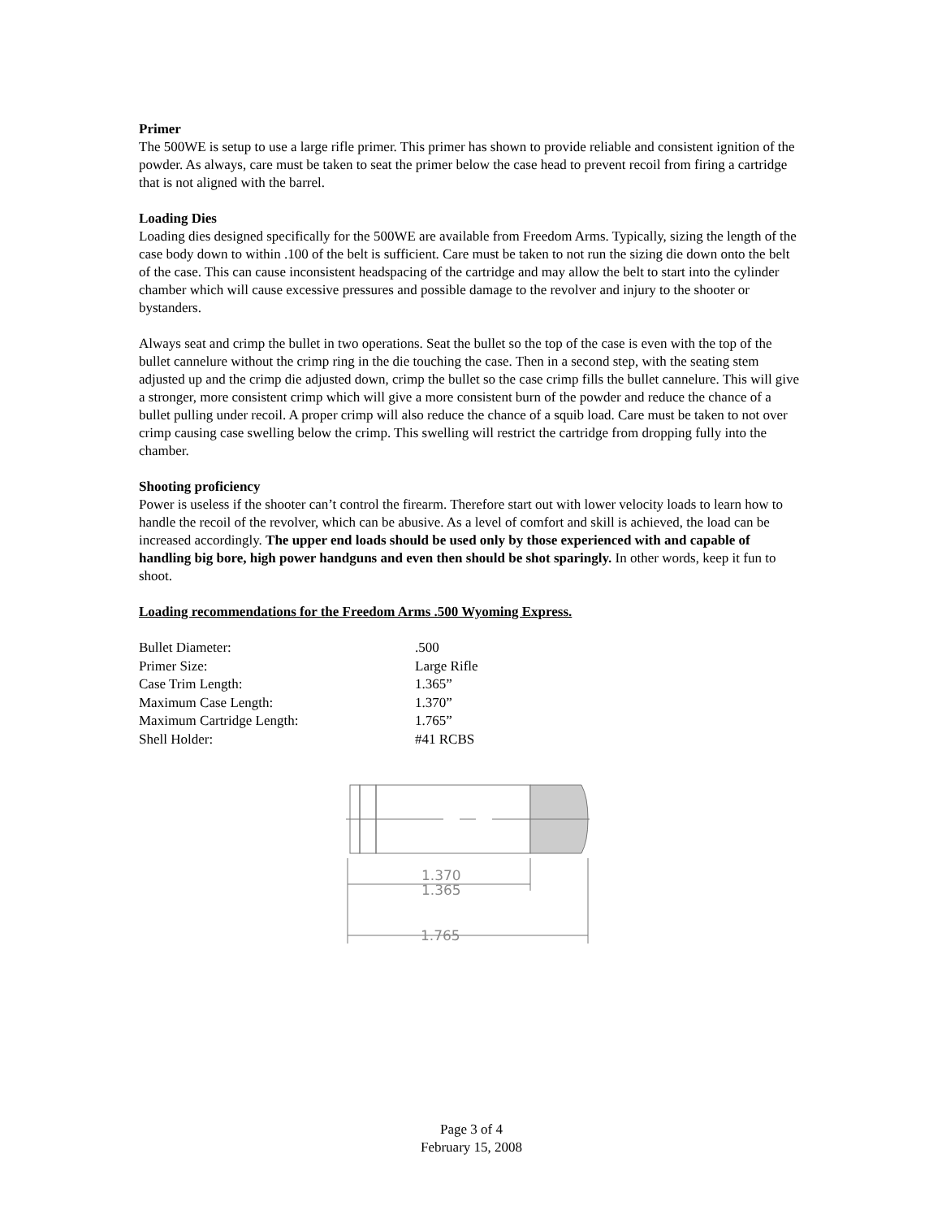Primer
The 500WE is setup to use a large rifle primer. This primer has shown to provide reliable and consistent ignition of the powder. As always, care must be taken to seat the primer below the case head to prevent recoil from firing a cartridge that is not aligned with the barrel.
Loading Dies
Loading dies designed specifically for the 500WE are available from Freedom Arms. Typically, sizing the length of the case body down to within .100 of the belt is sufficient. Care must be taken to not run the sizing die down onto the belt of the case. This can cause inconsistent headspacing of the cartridge and may allow the belt to start into the cylinder chamber which will cause excessive pressures and possible damage to the revolver and injury to the shooter or bystanders.
Always seat and crimp the bullet in two operations. Seat the bullet so the top of the case is even with the top of the bullet cannelure without the crimp ring in the die touching the case. Then in a second step, with the seating stem adjusted up and the crimp die adjusted down, crimp the bullet so the case crimp fills the bullet cannelure. This will give a stronger, more consistent crimp which will give a more consistent burn of the powder and reduce the chance of a bullet pulling under recoil. A proper crimp will also reduce the chance of a squib load. Care must be taken to not over crimp causing case swelling below the crimp. This swelling will restrict the cartridge from dropping fully into the chamber.
Shooting proficiency
Power is useless if the shooter can’t control the firearm. Therefore start out with lower velocity loads to learn how to handle the recoil of the revolver, which can be abusive. As a level of comfort and skill is achieved, the load can be increased accordingly. The upper end loads should be used only by those experienced with and capable of handling big bore, high power handguns and even then should be shot sparingly. In other words, keep it fun to shoot.
Loading recommendations for the Freedom Arms .500 Wyoming Express.
| Bullet Diameter: | .500 |
| Primer Size: | Large Rifle |
| Case Trim Length: | 1.365” |
| Maximum Case Length: | 1.370” |
| Maximum Cartridge Length: | 1.765” |
| Shell Holder: | #41 RCBS |
1.370
1.365
1.765
Page 3 of 4
February 15, 2008